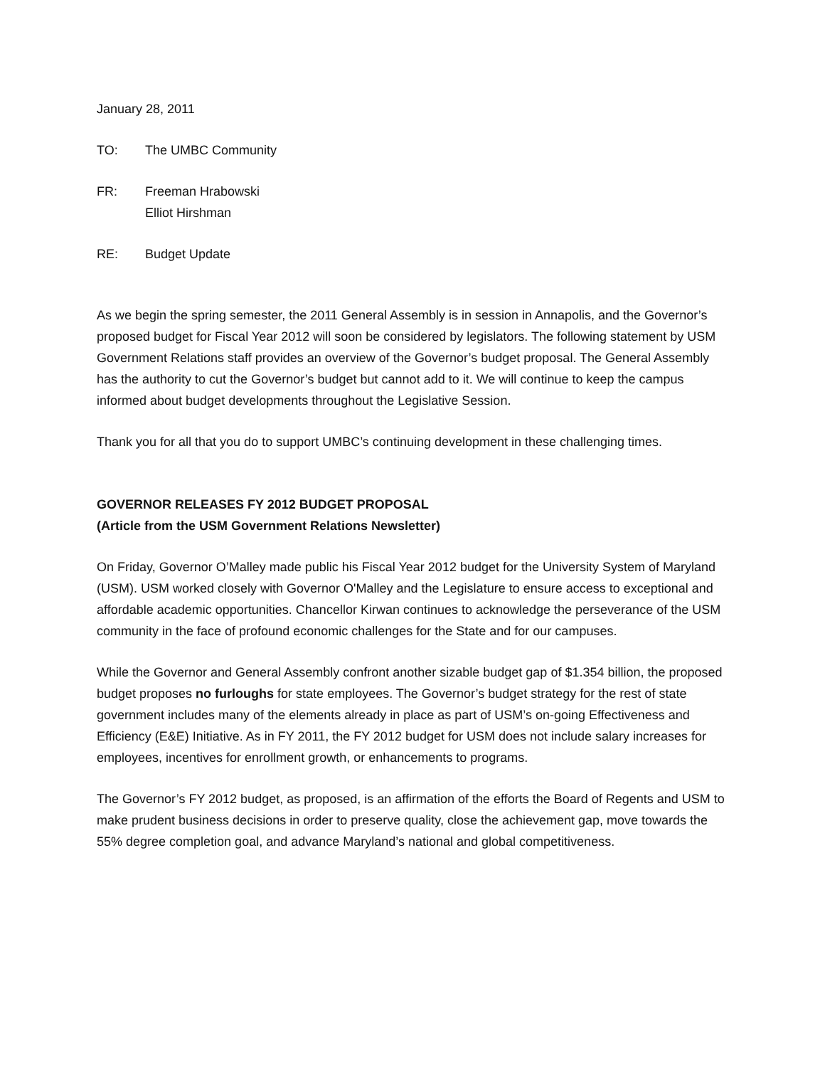January 28, 2011
TO: The UMBC Community
FR: Freeman Hrabowski
Elliot Hirshman
RE: Budget Update
As we begin the spring semester, the 2011 General Assembly is in session in Annapolis, and the Governor’s proposed budget for Fiscal Year 2012 will soon be considered by legislators. The following statement by USM Government Relations staff provides an overview of the Governor’s budget proposal. The General Assembly has the authority to cut the Governor’s budget but cannot add to it. We will continue to keep the campus informed about budget developments throughout the Legislative Session.
Thank you for all that you do to support UMBC’s continuing development in these challenging times.
GOVERNOR RELEASES FY 2012 BUDGET PROPOSAL
(Article from the USM Government Relations Newsletter)
On Friday, Governor O’Malley made public his Fiscal Year 2012 budget for the University System of Maryland (USM). USM worked closely with Governor O'Malley and the Legislature to ensure access to exceptional and affordable academic opportunities. Chancellor Kirwan continues to acknowledge the perseverance of the USM community in the face of profound economic challenges for the State and for our campuses.
While the Governor and General Assembly confront another sizable budget gap of $1.354 billion, the proposed budget proposes no furloughs for state employees. The Governor’s budget strategy for the rest of state government includes many of the elements already in place as part of USM’s on-going Effectiveness and Efficiency (E&E) Initiative. As in FY 2011, the FY 2012 budget for USM does not include salary increases for employees, incentives for enrollment growth, or enhancements to programs.
The Governor’s FY 2012 budget, as proposed, is an affirmation of the efforts the Board of Regents and USM to make prudent business decisions in order to preserve quality, close the achievement gap, move towards the 55% degree completion goal, and advance Maryland’s national and global competitiveness.